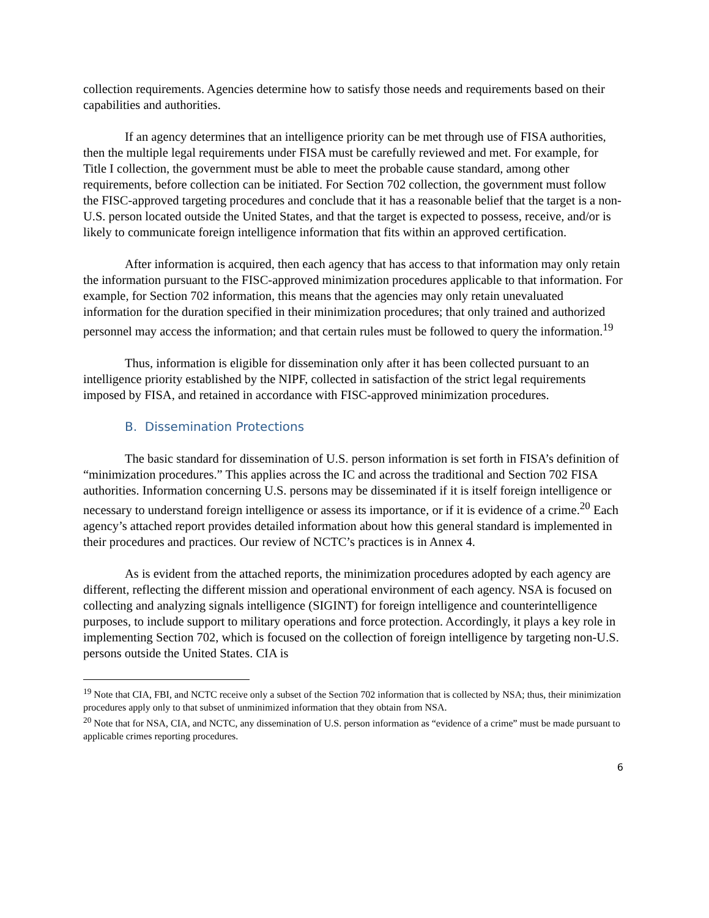collection requirements. Agencies determine how to satisfy those needs and requirements based on their capabilities and authorities.
If an agency determines that an intelligence priority can be met through use of FISA authorities, then the multiple legal requirements under FISA must be carefully reviewed and met. For example, for Title I collection, the government must be able to meet the probable cause standard, among other requirements, before collection can be initiated. For Section 702 collection, the government must follow the FISC-approved targeting procedures and conclude that it has a reasonable belief that the target is a non-U.S. person located outside the United States, and that the target is expected to possess, receive, and/or is likely to communicate foreign intelligence information that fits within an approved certification.
After information is acquired, then each agency that has access to that information may only retain the information pursuant to the FISC-approved minimization procedures applicable to that information. For example, for Section 702 information, this means that the agencies may only retain unevaluated information for the duration specified in their minimization procedures; that only trained and authorized personnel may access the information; and that certain rules must be followed to query the information.<sup>19</sup>
Thus, information is eligible for dissemination only after it has been collected pursuant to an intelligence priority established by the NIPF, collected in satisfaction of the strict legal requirements imposed by FISA, and retained in accordance with FISC-approved minimization procedures.
B. Dissemination Protections
The basic standard for dissemination of U.S. person information is set forth in FISA’s definition of “minimization procedures.” This applies across the IC and across the traditional and Section 702 FISA authorities. Information concerning U.S. persons may be disseminated if it is itself foreign intelligence or necessary to understand foreign intelligence or assess its importance, or if it is evidence of a crime.<sup>20</sup> Each agency’s attached report provides detailed information about how this general standard is implemented in their procedures and practices. Our review of NCTC’s practices is in Annex 4.
As is evident from the attached reports, the minimization procedures adopted by each agency are different, reflecting the different mission and operational environment of each agency. NSA is focused on collecting and analyzing signals intelligence (SIGINT) for foreign intelligence and counterintelligence purposes, to include support to military operations and force protection. Accordingly, it plays a key role in implementing Section 702, which is focused on the collection of foreign intelligence by targeting non-U.S. persons outside the United States. CIA is
<sup>19</sup> Note that CIA, FBI, and NCTC receive only a subset of the Section 702 information that is collected by NSA; thus, their minimization procedures apply only to that subset of unminimized information that they obtain from NSA.
<sup>20</sup> Note that for NSA, CIA, and NCTC, any dissemination of U.S. person information as “evidence of a crime” must be made pursuant to applicable crimes reporting procedures.
6